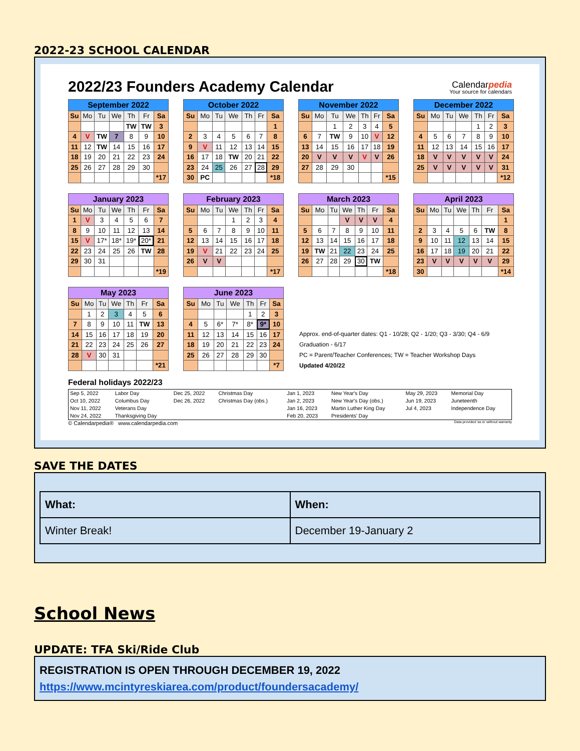2022-23 SCHOOL CALENDAR
2022/23 Founders Academy Calendar
Calendarpedia
Your source for calendars
| September 2022 | | | | | | |
| --- | --- | --- | --- | --- | --- | --- |
| Su | Mo | Tu | We | Th | Fr | Sa |
| | | | | TW | TW | 3 |
| 4 | V | TW | 7 | 8 | 9 | 10 |
| 11 | 12 | TW | 14 | 15 | 16 | 17 |
| 18 | 19 | 20 | 21 | 22 | 23 | 24 |
| 25 | 26 | 27 | 28 | 29 | 30 | |
| | | | | | | *17 |
| October 2022 | | | | | | |
| --- | --- | --- | --- | --- | --- | --- |
| Su | Mo | Tu | We | Th | Fr | Sa |
| | | | | | | 1 |
| 2 | 3 | 4 | 5 | 6 | 7 | 8 |
| 9 | V | 11 | 12 | 13 | 14 | 15 |
| 16 | 17 | 18 | TW | 20 | 21 | 22 |
| 23 | 24 | 25 | 26 | 27 | 28 | 29 |
| 30 | PC | | | | | *18 |
| November 2022 | | | | | | |
| --- | --- | --- | --- | --- | --- | --- |
| Su | Mo | Tu | We | Th | Fr | Sa |
| | | 1 | 2 | 3 | 4 | 5 |
| 6 | 7 | TW | 9 | 10 | V | 12 |
| 13 | 14 | 15 | 16 | 17 | 18 | 19 |
| 20 | V | V | V | V | V | 26 |
| 27 | 28 | 29 | 30 | | | |
| | | | | | | *15 |
| December 2022 | | | | | | |
| --- | --- | --- | --- | --- | --- | --- |
| Su | Mo | Tu | We | Th | Fr | Sa |
| | | | | 1 | 2 | 3 |
| 4 | 5 | 6 | 7 | 8 | 9 | 10 |
| 11 | 12 | 13 | 14 | 15 | 16 | 17 |
| 18 | V | V | V | V | V | 24 |
| 25 | V | V | V | V | V | 31 |
| | | | | | | *12 |
| January 2023 | | | | | | |
| --- | --- | --- | --- | --- | --- | --- |
| Su | Mo | Tu | We | Th | Fr | Sa |
| 1 | V | 3 | 4 | 5 | 6 | 7 |
| 8 | 9 | 10 | 11 | 12 | 13 | 14 |
| 15 | V | 17* | 18* | 19* | 20* | 21 |
| 22 | 23 | 24 | 25 | 26 | TW | 28 |
| 29 | 30 | 31 | | | | |
| | | | | | | *19 |
| February 2023 | | | | | | |
| --- | --- | --- | --- | --- | --- | --- |
| Su | Mo | Tu | We | Th | Fr | Sa |
| | | | 1 | 2 | 3 | 4 |
| 5 | 6 | 7 | 8 | 9 | 10 | 11 |
| 12 | 13 | 14 | 15 | 16 | 17 | 18 |
| 19 | V | 21 | 22 | 23 | 24 | 25 |
| 26 | V | V | | | | |
| | | | | | | *17 |
| March 2023 | | | | | | |
| --- | --- | --- | --- | --- | --- | --- |
| Su | Mo | Tu | We | Th | Fr | Sa |
| | | | V | V | V | 4 |
| 5 | 6 | 7 | 8 | 9 | 10 | 11 |
| 12 | 13 | 14 | 15 | 16 | 17 | 18 |
| 19 | TW | 21 | 22 | 23 | 24 | 25 |
| 26 | 27 | 28 | 29 | 30 | TW | |
| | | | | | | *18 |
| April 2023 | | | | | | |
| --- | --- | --- | --- | --- | --- | --- |
| Su | Mo | Tu | We | Th | Fr | Sa |
| | | | | | | 1 |
| 2 | 3 | 4 | 5 | 6 | TW | 8 |
| 9 | 10 | 11 | 12 | 13 | 14 | 15 |
| 16 | 17 | 18 | 19 | 20 | 21 | 22 |
| 23 | V | V | V | V | V | 29 |
| 30 | | | | | | *14 |
| May 2023 | | | | | | |
| --- | --- | --- | --- | --- | --- | --- |
| Su | Mo | Tu | We | Th | Fr | Sa |
| | 1 | 2 | 3 | 4 | 5 | 6 |
| 7 | 8 | 9 | 10 | 11 | TW | 13 |
| 14 | 15 | 16 | 17 | 18 | 19 | 20 |
| 21 | 22 | 23 | 24 | 25 | 26 | 27 |
| 28 | V | 30 | 31 | | | |
| | | | | | | *21 |
| June 2023 | | | | | | |
| --- | --- | --- | --- | --- | --- | --- |
| Su | Mo | Tu | We | Th | Fr | Sa |
| | | | | 1 | 2 | 3 |
| 4 | 5 | 6* | 7* | 8* | 9* | 10 |
| 11 | 12 | 13 | 14 | 15 | 16 | 17 |
| 18 | 19 | 20 | 21 | 22 | 23 | 24 |
| 25 | 26 | 27 | 28 | 29 | 30 | |
| | | | | | | *7 |
Approx. end-of-quarter dates: Q1 - 10/28; Q2 - 1/20; Q3 - 3/30; Q4 - 6/9
Graduation - 6/17
PC = Parent/Teacher Conferences; TW = Teacher Workshop Days
Updated 4/20/22
Federal holidays 2022/23
| Sep 5, 2022 | Labor Day | Dec 25, 2022 | Christmas Day | Jan 1, 2023 | New Year's Day | May 29, 2023 | Memorial Day |
| Oct 10, 2022 | Columbus Day | Dec 26, 2022 | Christmas Day (obs.) | Jan 2, 2023 | New Year's Day (obs.) | Jun 19, 2023 | Juneteenth |
| Nov 11, 2022 | Veterans Day | | | Jan 16, 2023 | Martin Luther King Day | Jul 4, 2023 | Independence Day |
| Nov 24, 2022 | Thanksgiving Day | | | Feb 20, 2023 | Presidents' Day | | |
© Calendarpedia® www.calendarpedia.com Data provided 'as is' without warranty
SAVE THE DATES
| What: | When: |
| Winter Break! | December 19-January 2 |
School News
UPDATE: TFA Ski/Ride Club
REGISTRATION IS OPEN THROUGH DECEMBER 19, 2022
https://www.mcintyreskiarea.com/product/foundersacademy/